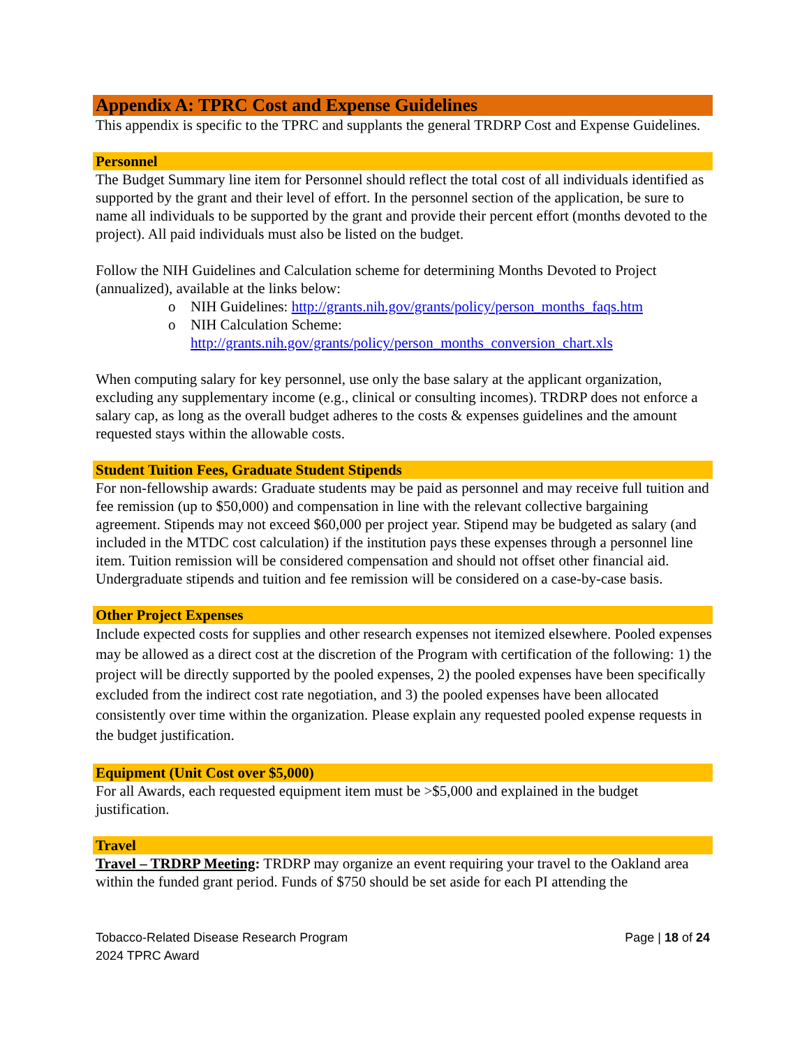Appendix A: TPRC Cost and Expense Guidelines
This appendix is specific to the TPRC and supplants the general TRDRP Cost and Expense Guidelines.
Personnel
The Budget Summary line item for Personnel should reflect the total cost of all individuals identified as supported by the grant and their level of effort. In the personnel section of the application, be sure to name all individuals to be supported by the grant and provide their percent effort (months devoted to the project). All paid individuals must also be listed on the budget.
Follow the NIH Guidelines and Calculation scheme for determining Months Devoted to Project (annualized), available at the links below:
o NIH Guidelines: http://grants.nih.gov/grants/policy/person_months_faqs.htm
o NIH Calculation Scheme:
http://grants.nih.gov/grants/policy/person_months_conversion_chart.xls
When computing salary for key personnel, use only the base salary at the applicant organization, excluding any supplementary income (e.g., clinical or consulting incomes). TRDRP does not enforce a salary cap, as long as the overall budget adheres to the costs & expenses guidelines and the amount requested stays within the allowable costs.
Student Tuition Fees, Graduate Student Stipends
For non-fellowship awards: Graduate students may be paid as personnel and may receive full tuition and fee remission (up to $50,000) and compensation in line with the relevant collective bargaining agreement. Stipends may not exceed $60,000 per project year. Stipend may be budgeted as salary (and included in the MTDC cost calculation) if the institution pays these expenses through a personnel line item. Tuition remission will be considered compensation and should not offset other financial aid. Undergraduate stipends and tuition and fee remission will be considered on a case-by-case basis.
Other Project Expenses
Include expected costs for supplies and other research expenses not itemized elsewhere. Pooled expenses may be allowed as a direct cost at the discretion of the Program with certification of the following: 1) the project will be directly supported by the pooled expenses, 2) the pooled expenses have been specifically excluded from the indirect cost rate negotiation, and 3) the pooled expenses have been allocated consistently over time within the organization. Please explain any requested pooled expense requests in the budget justification.
Equipment (Unit Cost over $5,000)
For all Awards, each requested equipment item must be >$5,000 and explained in the budget justification.
Travel
Travel – TRDRP Meeting: TRDRP may organize an event requiring your travel to the Oakland area within the funded grant period. Funds of $750 should be set aside for each PI attending the
Page | 18 of 24 Tobacco-Related Disease Research Program
2024 TPRC Award